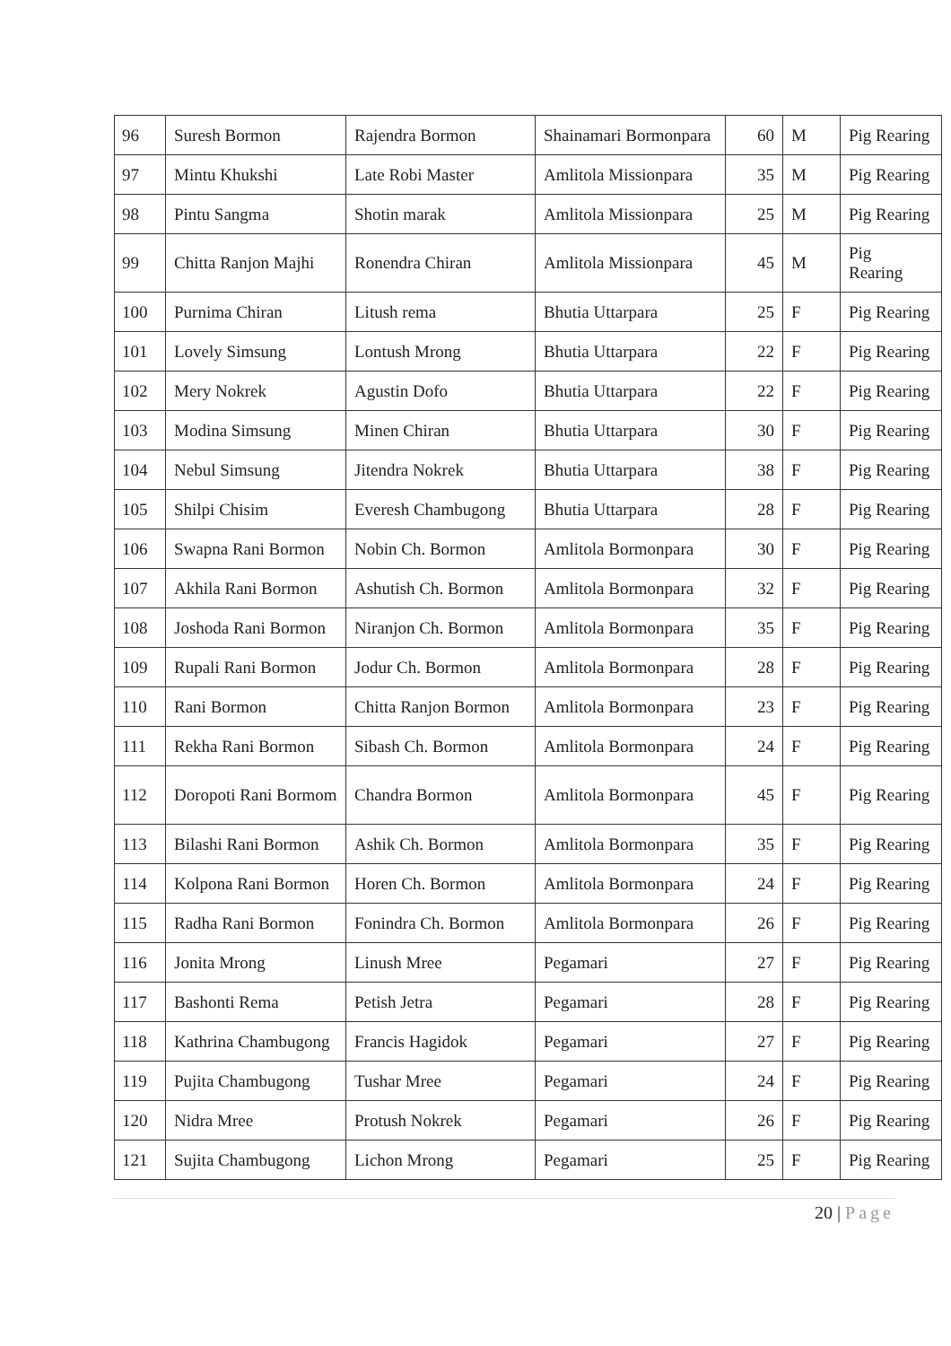| 96 | Suresh Bormon | Rajendra Bormon | Shainamari Bormonpara | 60 | M | Pig Rearing |
| 97 | Mintu Khukshi | Late Robi Master | Amlitola Missionpara | 35 | M | Pig Rearing |
| 98 | Pintu Sangma | Shotin marak | Amlitola Missionpara | 25 | M | Pig Rearing |
| 99 | Chitta Ranjon Majhi | Ronendra Chiran | Amlitola Missionpara | 45 | M | Pig Rearing |
| 100 | Purnima Chiran | Litush rema | Bhutia Uttarpara | 25 | F | Pig Rearing |
| 101 | Lovely Simsung | Lontush Mrong | Bhutia Uttarpara | 22 | F | Pig Rearing |
| 102 | Mery Nokrek | Agustin Dofo | Bhutia Uttarpara | 22 | F | Pig Rearing |
| 103 | Modina Simsung | Minen Chiran | Bhutia Uttarpara | 30 | F | Pig Rearing |
| 104 | Nebul Simsung | Jitendra Nokrek | Bhutia Uttarpara | 38 | F | Pig Rearing |
| 105 | Shilpi Chisim | Everesh Chambugong | Bhutia Uttarpara | 28 | F | Pig Rearing |
| 106 | Swapna Rani Bormon | Nobin Ch. Bormon | Amlitola Bormonpara | 30 | F | Pig Rearing |
| 107 | Akhila Rani Bormon | Ashutish Ch. Bormon | Amlitola Bormonpara | 32 | F | Pig Rearing |
| 108 | Joshoda Rani Bormon | Niranjon Ch. Bormon | Amlitola Bormonpara | 35 | F | Pig Rearing |
| 109 | Rupali Rani Bormon | Jodur Ch. Bormon | Amlitola Bormonpara | 28 | F | Pig Rearing |
| 110 | Rani Bormon | Chitta Ranjon Bormon | Amlitola Bormonpara | 23 | F | Pig Rearing |
| 111 | Rekha Rani Bormon | Sibash Ch. Bormon | Amlitola Bormonpara | 24 | F | Pig Rearing |
| 112 | Doropoti Rani Bormom | Chandra Bormon | Amlitola Bormonpara | 45 | F | Pig Rearing |
| 113 | Bilashi Rani Bormon | Ashik Ch. Bormon | Amlitola Bormonpara | 35 | F | Pig Rearing |
| 114 | Kolpona Rani Bormon | Horen Ch. Bormon | Amlitola Bormonpara | 24 | F | Pig Rearing |
| 115 | Radha Rani Bormon | Fonindra Ch. Bormon | Amlitola Bormonpara | 26 | F | Pig Rearing |
| 116 | Jonita Mrong | Linush Mree | Pegamari | 27 | F | Pig Rearing |
| 117 | Bashonti Rema | Petish Jetra | Pegamari | 28 | F | Pig Rearing |
| 118 | Kathrina Chambugong | Francis Hagidok | Pegamari | 27 | F | Pig Rearing |
| 119 | Pujita Chambugong | Tushar Mree | Pegamari | 24 | F | Pig Rearing |
| 120 | Nidra Mree | Protush Nokrek | Pegamari | 26 | F | Pig Rearing |
| 121 | Sujita Chambugong | Lichon Mrong | Pegamari | 25 | F | Pig Rearing |
20 | Page